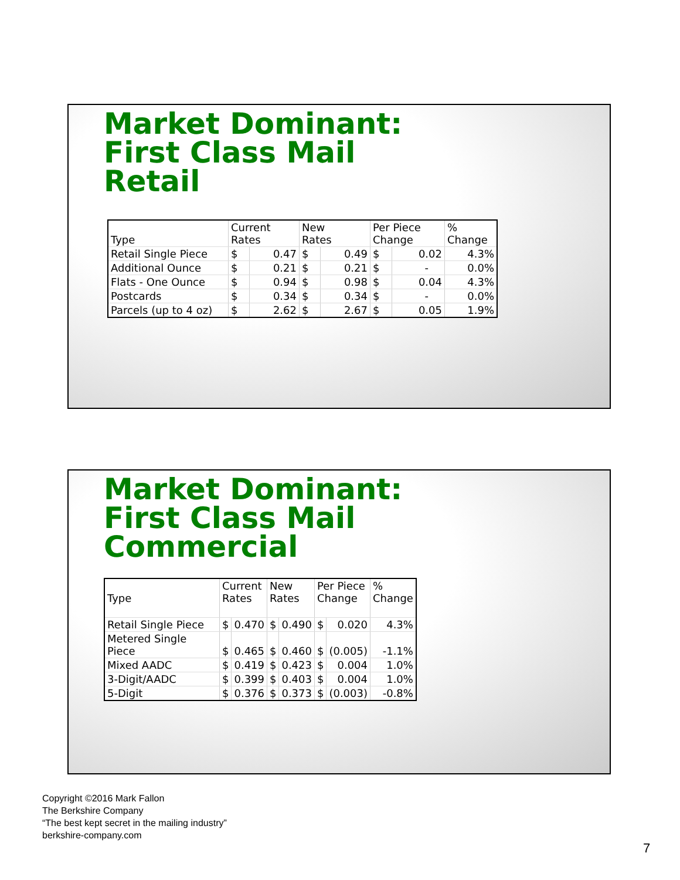Market Dominant:
First Class Mail
Retail
| Type | Current Rates | | New Rates | | Per Piece Change | | % Change |
| --- | --- | --- | --- | --- | --- | --- | --- |
| Retail Single Piece | $ | 0.47 | $ | 0.49 | $ | 0.02 | 4.3% |
| Additional Ounce | $ | 0.21 | $ | 0.21 | $ | - | 0.0% |
| Flats - One Ounce | $ | 0.94 | $ | 0.98 | $ | 0.04 | 4.3% |
| Postcards | $ | 0.34 | $ | 0.34 | $ | - | 0.0% |
| Parcels (up to 4 oz) | $ | 2.62 | $ | 2.67 | $ | 0.05 | 1.9% |
Market Dominant:
First Class Mail
Commercial
| Type | Current Rates | | New Rates | | Per Piece Change | | % Change |
| --- | --- | --- | --- | --- | --- | --- | --- |
| Retail Single Piece | $ | 0.470 | $ | 0.490 | $ | 0.020 | 4.3% |
| Metered Single Piece | $ | 0.465 | $ | 0.460 | $ | (0.005) | -1.1% |
| Mixed AADC | $ | 0.419 | $ | 0.423 | $ | 0.004 | 1.0% |
| 3-Digit/AADC | $ | 0.399 | $ | 0.403 | $ | 0.004 | 1.0% |
| 5-Digit | $ | 0.376 | $ | 0.373 | $ | (0.003) | -0.8% |
Copyright ©2016 Mark Fallon
The Berkshire Company
“The best kept secret in the mailing industry”
berkshire-company.com
7